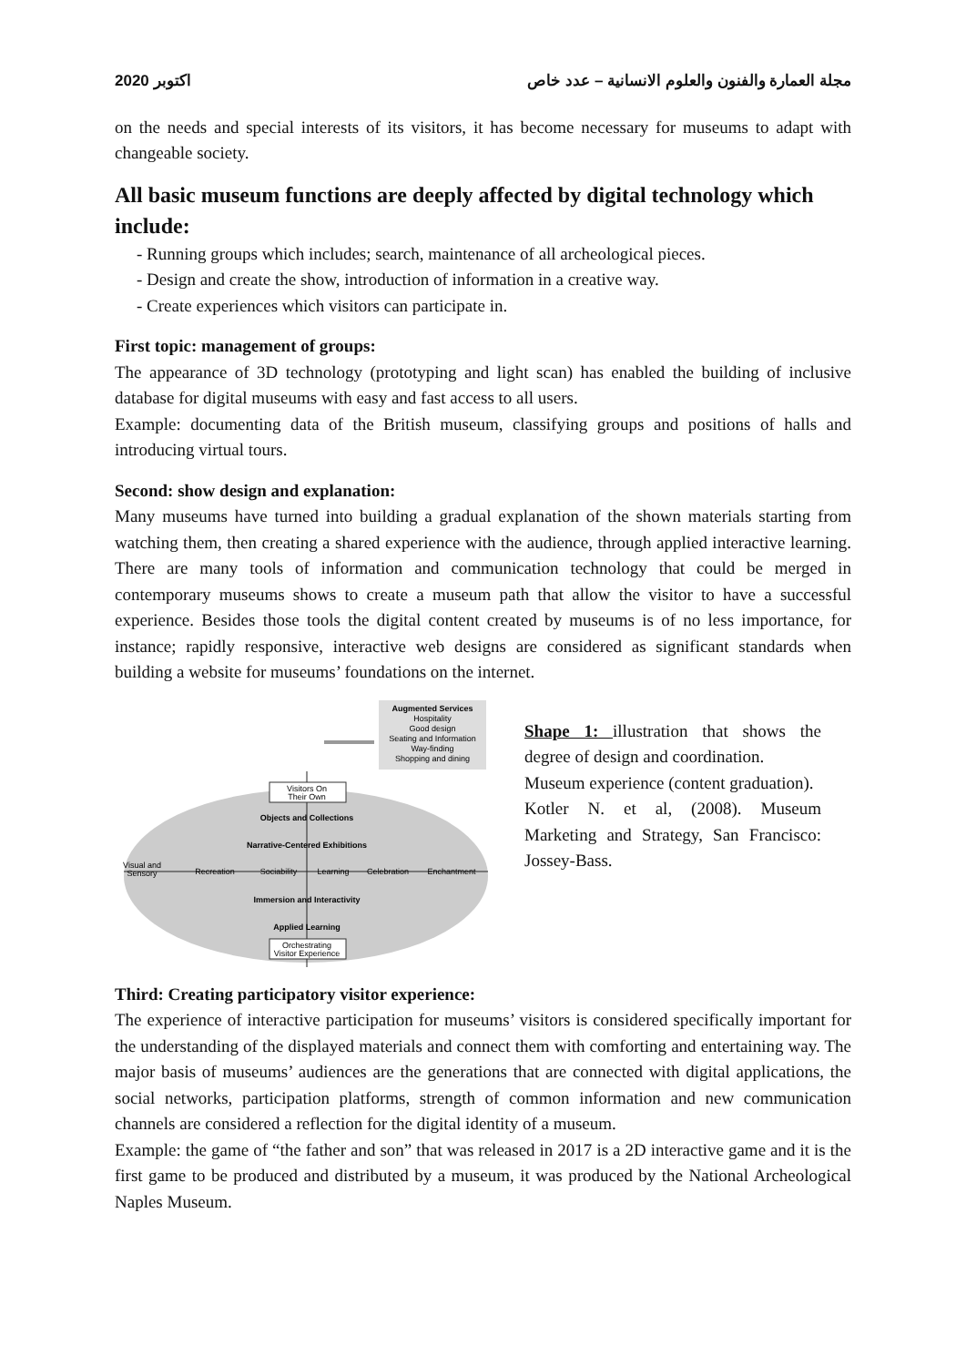2020 اكتوبر مجلة العمارة والفنون والعلوم الانسانية – عدد خاص
on the needs and special interests of its visitors, it has become necessary for museums to adapt with changeable society.
All basic museum functions are deeply affected by digital technology which include:
- Running groups which includes; search, maintenance of all archeological pieces.
- Design and create the show, introduction of information in a creative way.
- Create experiences which visitors can participate in.
First topic: management of groups:
The appearance of 3D technology (prototyping and light scan) has enabled the building of inclusive database for digital museums with easy and fast access to all users.
Example: documenting data of the British museum, classifying groups and positions of halls and introducing virtual tours.
Second: show design and explanation:
Many museums have turned into building a gradual explanation of the shown materials starting from watching them, then creating a shared experience with the audience, through applied interactive learning. There are many tools of information and communication technology that could be merged in contemporary museums shows to create a museum path that allow the visitor to have a successful experience. Besides those tools the digital content created by museums is of no less importance, for instance; rapidly responsive, interactive web designs are considered as significant standards when building a website for museums’ foundations on the internet.
Augmented Services
Hospitality
Good design
Seating and Information
Way-finding
Shopping and dining
Visitors On
Their Own
Objects and Collections
Narrative-Centered Exhibitions
Visual and
Sensory
Recreation
Sociability
Learning
Celebration
Enchantment
Immersion and Interactivity
Applied Learning
Orchestrating
Visitor Experience
Shape 1: illustration that shows the degree of design and coordination.
Museum experience (content graduation).
Kotler N. et al, (2008). Museum Marketing and Strategy, San Francisco: Jossey-Bass.
Third: Creating participatory visitor experience:
The experience of interactive participation for museums’ visitors is considered specifically important for the understanding of the displayed materials and connect them with comforting and entertaining way. The major basis of museums’ audiences are the generations that are connected with digital applications, the social networks, participation platforms, strength of common information and new communication channels are considered a reflection for the digital identity of a museum.
Example: the game of “the father and son” that was released in 2017 is a 2D interactive game and it is the first game to be produced and distributed by a museum, it was produced by the National Archeological Naples Museum.